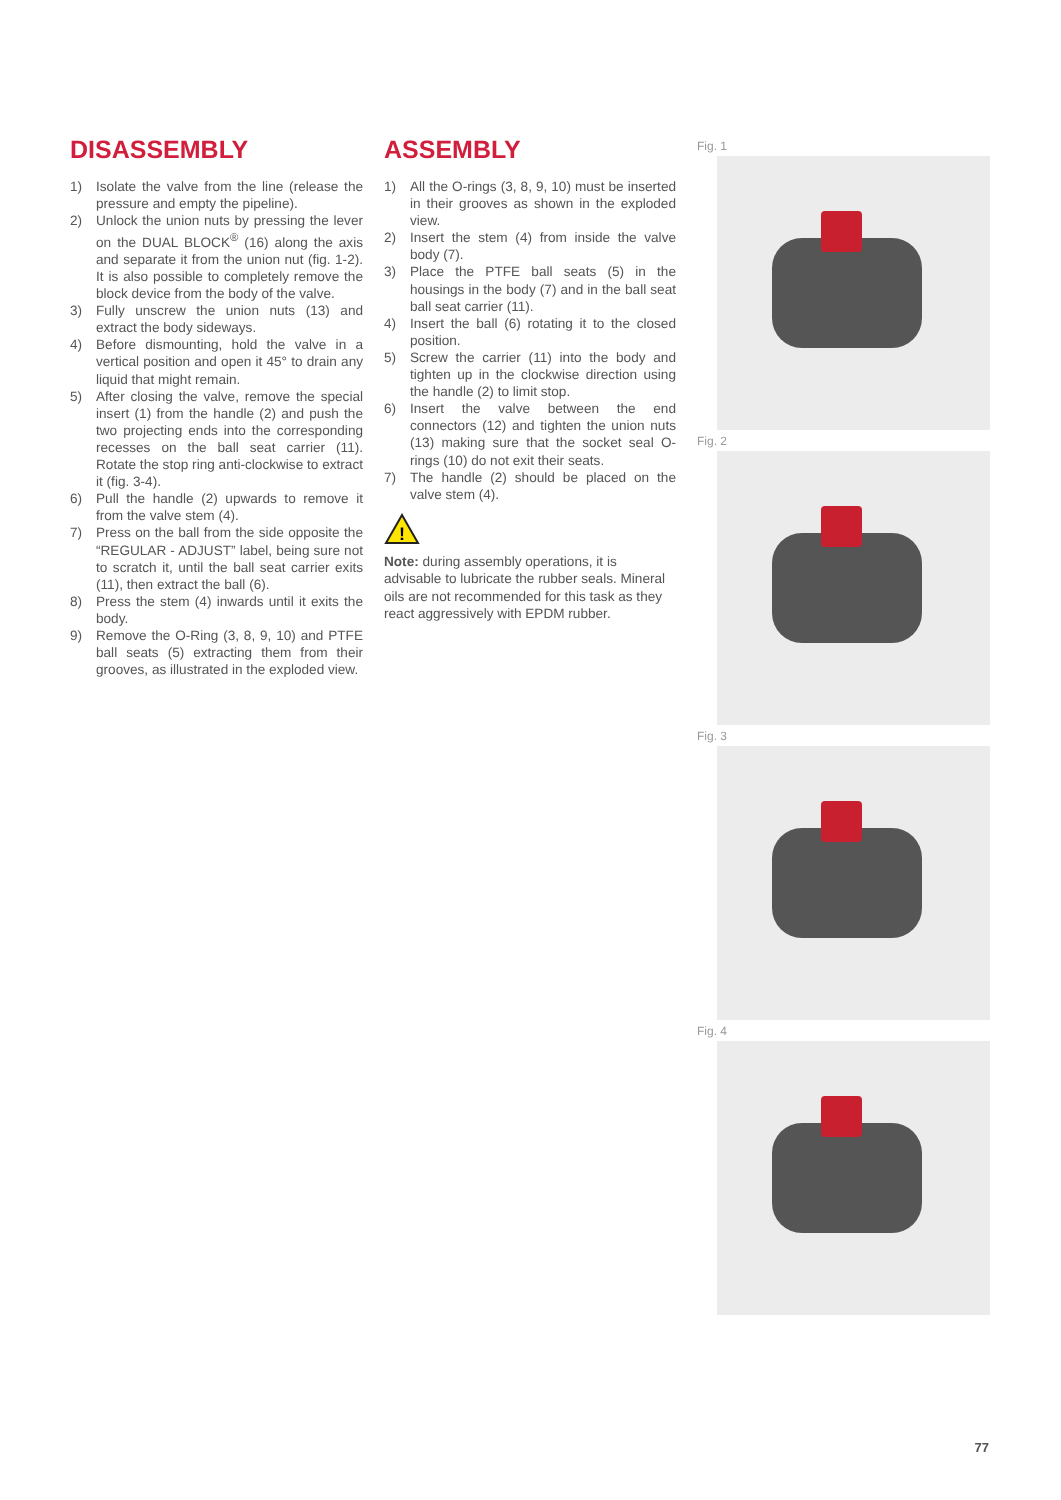DISASSEMBLY
1) Isolate the valve from the line (release the pressure and empty the pipeline).
2) Unlock the union nuts by pressing the lever on the DUAL BLOCK<sup>®</sup> (16) along the axis and separate it from the union nut (fig. 1-2). It is also possible to completely remove the block device from the body of the valve.
3) Fully unscrew the union nuts (13) and extract the body sideways.
4) Before dismounting, hold the valve in a vertical position and open it 45° to drain any liquid that might remain.
5) After closing the valve, remove the special insert (1) from the handle (2) and push the two projecting ends into the corresponding recesses on the ball seat carrier (11). Rotate the stop ring anti-clockwise to extract it (fig. 3-4).
6) Pull the handle (2) upwards to remove it from the valve stem (4).
7) Press on the ball from the side opposite the “REGULAR - ADJUST” label, being sure not to scratch it, until the ball seat carrier exits (11), then extract the ball (6).
8) Press the stem (4) inwards until it exits the body.
9) Remove the O-Ring (3, 8, 9, 10) and PTFE ball seats (5) extracting them from their grooves, as illustrated in the exploded view.
ASSEMBLY
1) All the O-rings (3, 8, 9, 10) must be inserted in their grooves as shown in the exploded view.
2) Insert the stem (4) from inside the valve body (7).
3) Place the PTFE ball seats (5) in the housings in the body (7) and in the ball seat ball seat carrier (11).
4) Insert the ball (6) rotating it to the closed position.
5) Screw the carrier (11) into the body and tighten up in the clockwise direction using the handle (2) to limit stop.
6) Insert the valve between the end connectors (12) and tighten the union nuts (13) making sure that the socket seal O-rings (10) do not exit their seats.
7) The handle (2) should be placed on the valve stem (4).
!
Note: during assembly operations, it is advisable to lubricate the rubber seals. Mineral oils are not recommended for this task as they react aggressively with EPDM rubber.
Fig. 1
Fig. 2
Fig. 3
Fig. 4
77